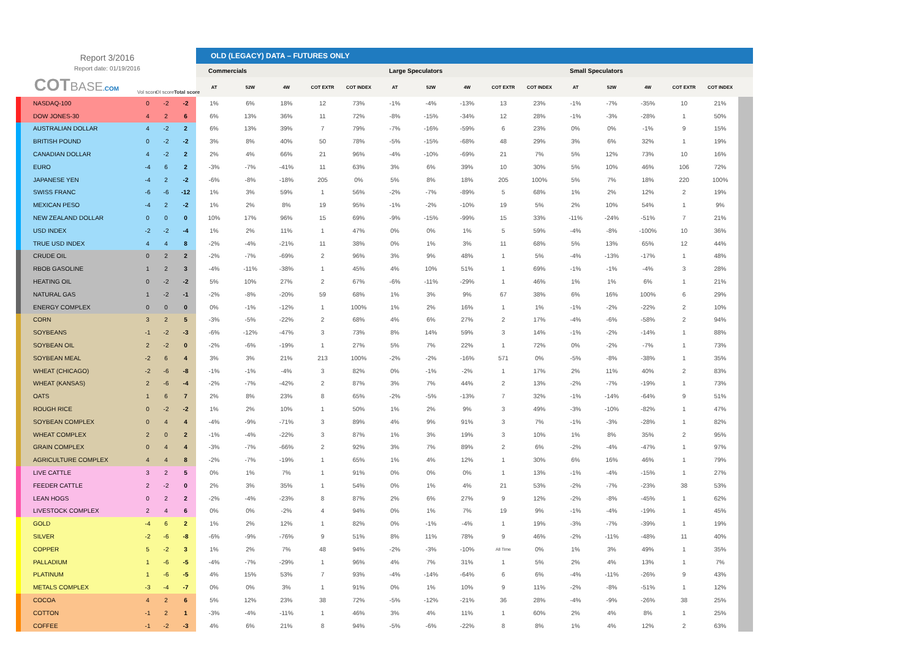| Report 3/2016 Report date: 01/19/2016 COT BASE .COM Vol score OI score Total score | | | | OLD (LEGACY) DATA – FUTURES ONLY | | | | | | | | | | | | | | | |
| | | | | Commercials | | | | | Large Speculators | | | | | Small Speculators | | | | | |
| | | | | AT | 52W | 4W | COT EXTR | COT INDEX | AT | 52W | 4W | COT EXTR | COT INDEX | AT | 52W | 4W | COT EXTR | COT INDEX | |
| NASDAQ-100 | 0 | -2 | -2 | 1% | 6% | 18% | 12 | 73% | -1% | -4% | -13% | 13 | 23% | -1% | -7% | -35% | 10 | 21% | |
| DOW JONES-30 | 4 | 2 | 6 | 6% | 13% | 36% | 11 | 72% | -8% | -15% | -34% | 12 | 28% | -1% | -3% | -28% | 1 | 50% | |
| AUSTRALIAN DOLLAR | 4 | -2 | 2 | 6% | 13% | 39% | 7 | 79% | -7% | -16% | -59% | 6 | 23% | 0% | 0% | -1% | 9 | 15% | |
| BRITISH POUND | 0 | -2 | -2 | 3% | 8% | 40% | 50 | 78% | -5% | -15% | -68% | 48 | 29% | 3% | 6% | 32% | 1 | 19% | |
| CANADIAN DOLLAR | 4 | -2 | 2 | 2% | 4% | 66% | 21 | 96% | -4% | -10% | -69% | 21 | 7% | 5% | 12% | 73% | 10 | 16% | |
| EURO | -4 | 6 | 2 | -3% | -7% | -41% | 11 | 63% | 3% | 6% | 39% | 10 | 30% | 5% | 10% | 46% | 106 | 72% | |
| JAPANESE YEN | -4 | 2 | -2 | -6% | -8% | -18% | 205 | 0% | 5% | 8% | 18% | 205 | 100% | 5% | 7% | 18% | 220 | 100% | |
| SWISS FRANC | -6 | -6 | -12 | 1% | 3% | 59% | 1 | 56% | -2% | -7% | -89% | 5 | 68% | 1% | 2% | 12% | 2 | 19% | |
| MEXICAN PESO | -4 | 2 | -2 | 1% | 2% | 8% | 19 | 95% | -1% | -2% | -10% | 19 | 5% | 2% | 10% | 54% | 1 | 9% | |
| NEW ZEALAND DOLLAR | 0 | 0 | 0 | 10% | 17% | 96% | 15 | 69% | -9% | -15% | -99% | 15 | 33% | -11% | -24% | -51% | 7 | 21% | |
| USD INDEX | -2 | -2 | -4 | 1% | 2% | 11% | 1 | 47% | 0% | 0% | 1% | 5 | 59% | -4% | -8% | -100% | 10 | 36% | |
| TRUE USD INDEX | 4 | 4 | 8 | -2% | -4% | -21% | 11 | 38% | 0% | 1% | 3% | 11 | 68% | 5% | 13% | 65% | 12 | 44% | |
| CRUDE OIL | 0 | 2 | 2 | -2% | -7% | -69% | 2 | 96% | 3% | 9% | 48% | 1 | 5% | -4% | -13% | -17% | 1 | 48% | |
| RBOB GASOLINE | 1 | 2 | 3 | -4% | -11% | -38% | 1 | 45% | 4% | 10% | 51% | 1 | 69% | -1% | -1% | -4% | 3 | 28% | |
| HEATING OIL | 0 | -2 | -2 | 5% | 10% | 27% | 2 | 67% | -6% | -11% | -29% | 1 | 46% | 1% | 1% | 6% | 1 | 21% | |
| NATURAL GAS | 1 | -2 | -1 | -2% | -8% | -20% | 59 | 68% | 1% | 3% | 9% | 67 | 38% | 6% | 16% | 100% | 6 | 29% | |
| ENERGY COMPLEX | 0 | 0 | 0 | 0% | -1% | -12% | 1 | 100% | 1% | 2% | 16% | 1 | 1% | -1% | -2% | -22% | 2 | 10% | |
| CORN | 3 | 2 | 5 | -3% | -5% | -22% | 2 | 68% | 4% | 6% | 27% | 2 | 17% | -4% | -6% | -58% | 2 | 94% | |
| SOYBEANS | -1 | -2 | -3 | -6% | -12% | -47% | 3 | 73% | 8% | 14% | 59% | 3 | 14% | -1% | -2% | -14% | 1 | 88% | |
| SOYBEAN OIL | 2 | -2 | 0 | -2% | -6% | -19% | 1 | 27% | 5% | 7% | 22% | 1 | 72% | 0% | -2% | -7% | 1 | 73% | |
| SOYBEAN MEAL | -2 | 6 | 4 | 3% | 3% | 21% | 213 | 100% | -2% | -2% | -16% | 571 | 0% | -5% | -8% | -38% | 1 | 35% | |
| WHEAT (CHICAGO) | -2 | -6 | -8 | -1% | -1% | -4% | 3 | 82% | 0% | -1% | -2% | 1 | 17% | 2% | 11% | 40% | 2 | 83% | |
| WHEAT (KANSAS) | 2 | -6 | -4 | -2% | -7% | -42% | 2 | 87% | 3% | 7% | 44% | 2 | 13% | -2% | -7% | -19% | 1 | 73% | |
| OATS | 1 | 6 | 7 | 2% | 8% | 23% | 8 | 65% | -2% | -5% | -13% | 7 | 32% | -1% | -14% | -64% | 9 | 51% | |
| ROUGH RICE | 0 | -2 | -2 | 1% | 2% | 10% | 1 | 50% | 1% | 2% | 9% | 3 | 49% | -3% | -10% | -82% | 1 | 47% | |
| SOYBEAN COMPLEX | 0 | 4 | 4 | -4% | -9% | -71% | 3 | 89% | 4% | 9% | 91% | 3 | 7% | -1% | -3% | -28% | 1 | 82% | |
| WHEAT COMPLEX | 2 | 0 | 2 | -1% | -4% | -22% | 3 | 87% | 1% | 3% | 19% | 3 | 10% | 1% | 8% | 35% | 2 | 95% | |
| GRAIN COMPLEX | 0 | 4 | 4 | -3% | -7% | -66% | 2 | 92% | 3% | 7% | 89% | 2 | 6% | -2% | -4% | -47% | 1 | 97% | |
| AGRICULTURE COMPLEX | 4 | 4 | 8 | -2% | -7% | -19% | 1 | 65% | 1% | 4% | 12% | 1 | 30% | 6% | 16% | 46% | 1 | 79% | |
| LIVE CATTLE | 3 | 2 | 5 | 0% | 1% | 7% | 1 | 91% | 0% | 0% | 0% | 1 | 13% | -1% | -4% | -15% | 1 | 27% | |
| FEEDER CATTLE | 2 | -2 | 0 | 2% | 3% | 35% | 1 | 54% | 0% | 1% | 4% | 21 | 53% | -2% | -7% | -23% | 38 | 53% | |
| LEAN HOGS | 0 | 2 | 2 | -2% | -4% | -23% | 8 | 87% | 2% | 6% | 27% | 9 | 12% | -2% | -8% | -45% | 1 | 62% | |
| LIVESTOCK COMPLEX | 2 | 4 | 6 | 0% | 0% | -2% | 4 | 94% | 0% | 1% | 7% | 19 | 9% | -1% | -4% | -19% | 1 | 45% | |
| GOLD | -4 | 6 | 2 | 1% | 2% | 12% | 1 | 82% | 0% | -1% | -4% | 1 | 19% | -3% | -7% | -39% | 1 | 19% | |
| SILVER | -2 | -6 | -8 | -6% | -9% | -76% | 9 | 51% | 8% | 11% | 78% | 9 | 46% | -2% | -11% | -48% | 11 | 40% | |
| COPPER | 5 | -2 | 3 | 1% | 2% | 7% | 48 | 94% | -2% | -3% | -10% | All Time | 0% | 1% | 3% | 49% | 1 | 35% | |
| PALLADIUM | 1 | -6 | -5 | -4% | -7% | -29% | 1 | 96% | 4% | 7% | 31% | 1 | 5% | 2% | 4% | 13% | 1 | 7% | |
| PLATINUM | 1 | -6 | -5 | 4% | 15% | 53% | 7 | 93% | -4% | -14% | -64% | 6 | 6% | -4% | -11% | -26% | 9 | 43% | |
| METALS COMPLEX | -3 | -4 | -7 | 0% | 0% | 3% | 1 | 91% | 0% | 1% | 10% | 9 | 11% | -2% | -8% | -51% | 1 | 12% | |
| COCOA | 4 | 2 | 6 | 5% | 12% | 23% | 38 | 72% | -5% | -12% | -21% | 36 | 28% | -4% | -9% | -26% | 38 | 25% | |
| COTTON | -1 | 2 | 1 | -3% | -4% | -11% | 1 | 46% | 3% | 4% | 11% | 1 | 60% | 2% | 4% | 8% | 1 | 25% | |
| COFFEE | -1 | -2 | -3 | 4% | 6% | 21% | 8 | 94% | -5% | -6% | -22% | 8 | 8% | 1% | 4% | 12% | 2 | 63% | |